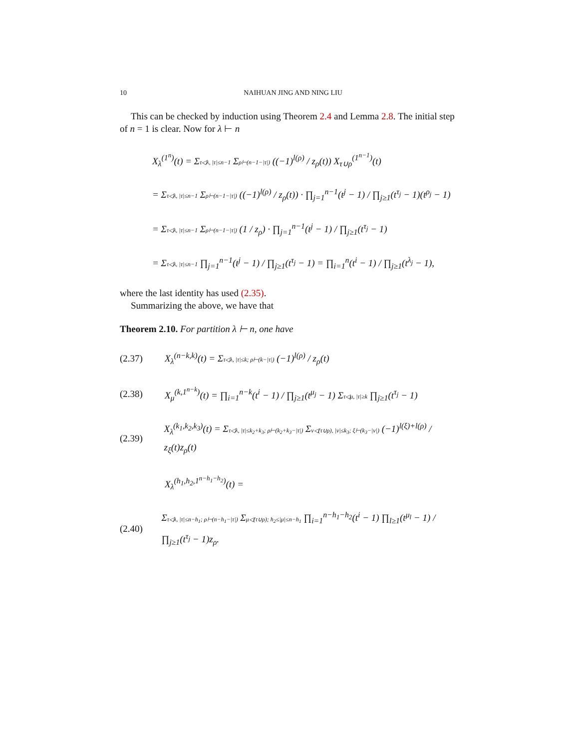10 NAIHUAN JING AND NING LIU
This can be checked by induction using Theorem 2.4 and Lemma 2.8. The initial step of n = 1 is clear. Now for λ ⊢ n
X<sub>λ</sub><sup>(1<sup>n</sup>)</sup>(t) = Στ◁λ, |τ|≤n−1 Σρ⊢(n−1−|τ|) ((−1)<sup>l(ρ)</sup> / z<sub>ρ</sub>(t)) X<sub>τ∪ρ</sub><sup>(1<sup>n−1</sup>)</sup>(t)
= Στ◁λ, |τ|≤n−1 Σρ⊢(n−1−|τ|) ((−1)<sup>l(ρ)</sup> / z<sub>ρ</sub>(t)) · ∏<sub>j=1</sub><sup>n−1</sup>(t<sup>j</sup> − 1) / ∏<sub>j≥1</sub>(t<sup>τ<sub>j</sub></sup> − 1)(t<sup>ρ<sub>j</sub></sup> − 1)
= Στ◁λ, |τ|≤n−1 Σρ⊢(n−1−|τ|) (1 / z<sub>ρ</sub>) · ∏<sub>j=1</sub><sup>n−1</sup>(t<sup>j</sup> − 1) / ∏<sub>j≥1</sub>(t<sup>τ<sub>j</sub></sup> − 1)
= Στ◁λ, |τ|≤n−1 ∏<sub>j=1</sub><sup>n−1</sup>(t<sup>j</sup> − 1) / ∏<sub>j≥1</sub>(t<sup>τ<sub>j</sub></sup> − 1) = ∏<sub>i=1</sub><sup>n</sup>(t<sup>i</sup> − 1) / ∏<sub>j≥1</sub>(t<sup>λ<sub>j</sub></sup> − 1),
where the last identity has used (2.35).
Summarizing the above, we have that
Theorem 2.10. For partition λ ⊢ n, one have
(2.37) X<sub>λ</sub><sup>(n−k,k)</sup>(t) = Στ◁λ, |τ|≤k; ρ⊢(k−|τ|) (−1)<sup>l(ρ)</sup> / z<sub>ρ</sub>(t)
(2.38) X<sub>μ</sub><sup>(k,1<sup>n−k</sup>)</sup>(t) = ∏<sub>i=1</sub><sup>n−k</sup>(t<sup>i</sup> − 1) / ∏<sub>j≥1</sub>(t<sup>μ<sub>j</sub></sup> − 1) Στ◁μ, |τ|≥k ∏<sub>j≥1</sub>(t<sup>τ<sub>j</sub></sup> − 1)
(2.39) X<sub>λ</sub><sup>(k<sub>1</sub>,k<sub>2</sub>,k<sub>3</sub>)</sup>(t) = Στ◁λ, |τ|≤k<sub>2</sub>+k<sub>3</sub>; ρ⊢(k<sub>2</sub>+k<sub>3</sub>−|τ|) Σν◁(τ∪ρ), |ν|≤k<sub>3</sub>; ξ⊢(k<sub>3</sub>−|ν|) (−1)<sup>l(ξ)+l(ρ)</sup> / z<sub>ξ</sub>(t)z<sub>ρ</sub>(t)
X<sub>λ</sub><sup>(h<sub>1</sub>,h<sub>2</sub>,1<sup>n−h<sub>1</sub>−h<sub>2</sub></sup>)</sup>(t) =
(2.40) Στ◁λ, |τ|≤n−h<sub>1</sub>; ρ⊢(n−h<sub>1</sub>−|τ|) Σμ◁(τ∪ρ); h<sub>2</sub>≤|μ|≤n−h<sub>1</sub> ∏<sub>i=1</sub><sup>n−h<sub>1</sub>−h<sub>2</sub></sup>(t<sup>i</sup> − 1) ∏<sub>l≥1</sub>(t<sup>μ<sub>l</sub></sup> − 1) / ∏<sub>j≥1</sub>(t<sup>τ<sub>j</sub></sup> − 1)z<sub>ρ</sub>.